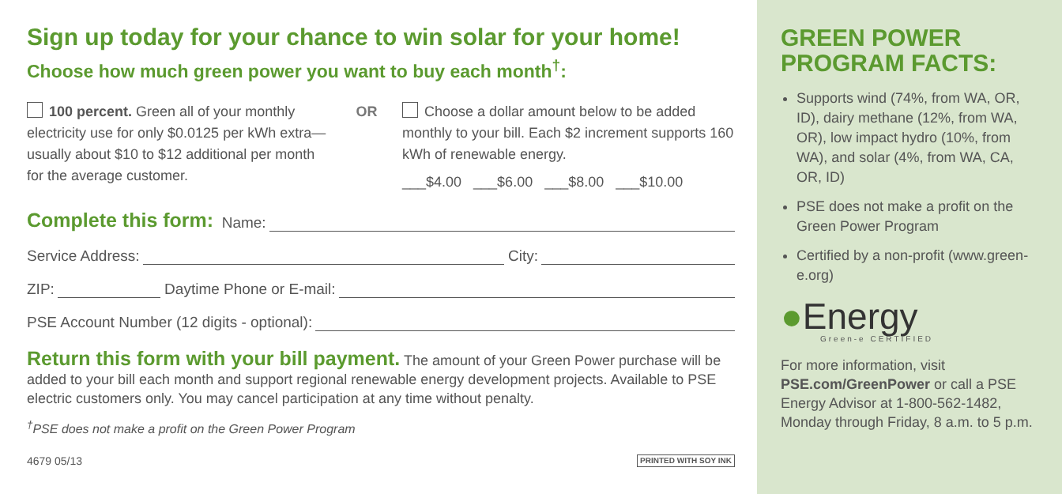Sign up today for your chance to win solar for your home!
Choose how much green power you want to buy each month<sup>†</sup>:
100 percent. Green all of your monthly electricity use for only $0.0125 per kWh extra—usually about $10 to $12 additional per month for the average customer.
OR Choose a dollar amount below to be added monthly to your bill. Each $2 increment supports 160 kWh of renewable energy.
___$4.00 ___$6.00 ___$8.00 ___$10.00
Complete this form: Name:
Service Address: City:
ZIP: Daytime Phone or E-mail:
PSE Account Number (12 digits - optional):
Return this form with your bill payment. The amount of your Green Power purchase will be added to your bill each month and support regional renewable energy development projects. Available to PSE electric customers only. You may cancel participation at any time without penalty.
<sup>†</sup> PSE does not make a profit on the Green Power Program
4679 05/13 PRINTED WITH SOY INK
GREEN POWER
PROGRAM FACTS:
Supports wind (74%, from WA, OR, ID), dairy methane (12%, from WA, OR), low impact hydro (10%, from WA), and solar (4%, from WA, CA, OR, ID)
PSE does not make a profit on the Green Power Program
Certified by a non-profit (www.green-e.org)
●Energy
Green-e CERTIFIED
For more information, visit PSE.com/GreenPower or call a PSE Energy Advisor at 1-800-562-1482, Monday through Friday, 8 a.m. to 5 p.m.